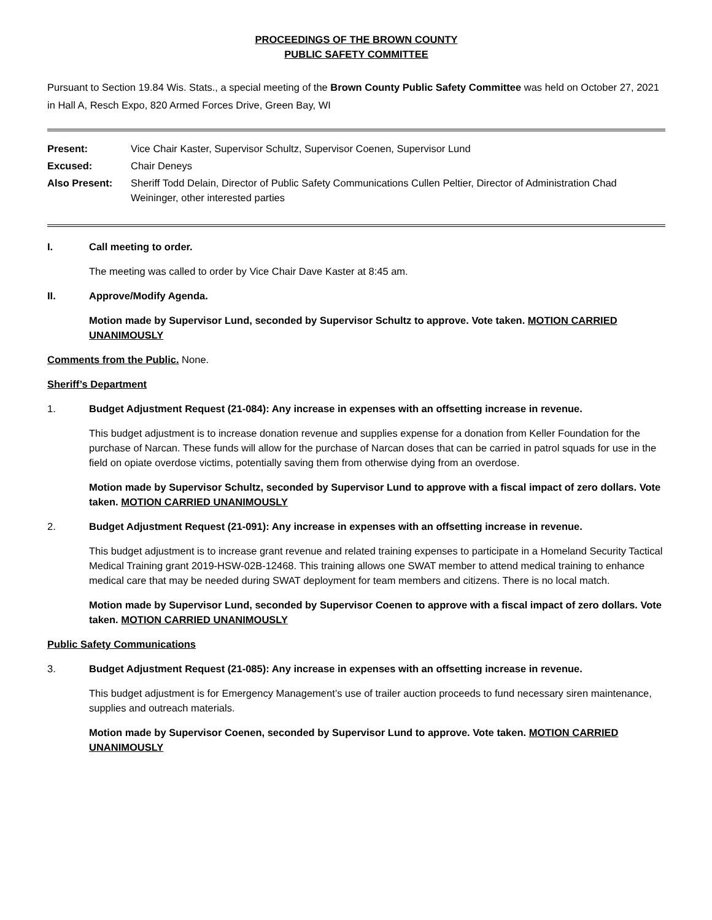PROCEEDINGS OF THE BROWN COUNTY
PUBLIC SAFETY COMMITTEE
Pursuant to Section 19.84 Wis. Stats., a special meeting of the Brown County Public Safety Committee was held on October 27, 2021 in Hall A, Resch Expo, 820 Armed Forces Drive, Green Bay, WI
| Present: | Vice Chair Kaster, Supervisor Schultz, Supervisor Coenen, Supervisor Lund |
| Excused: | Chair Deneys |
| Also Present: | Sheriff Todd Delain, Director of Public Safety Communications Cullen Peltier, Director of Administration Chad Weininger, other interested parties |
I. Call meeting to order.
The meeting was called to order by Vice Chair Dave Kaster at 8:45 am.
II. Approve/Modify Agenda.
Motion made by Supervisor Lund, seconded by Supervisor Schultz to approve. Vote taken. MOTION CARRIED UNANIMOUSLY
Comments from the Public. None.
Sheriff’s Department
1. Budget Adjustment Request (21-084): Any increase in expenses with an offsetting increase in revenue.
This budget adjustment is to increase donation revenue and supplies expense for a donation from Keller Foundation for the purchase of Narcan. These funds will allow for the purchase of Narcan doses that can be carried in patrol squads for use in the field on opiate overdose victims, potentially saving them from otherwise dying from an overdose.
Motion made by Supervisor Schultz, seconded by Supervisor Lund to approve with a fiscal impact of zero dollars. Vote taken. MOTION CARRIED UNANIMOUSLY
2. Budget Adjustment Request (21-091): Any increase in expenses with an offsetting increase in revenue.
This budget adjustment is to increase grant revenue and related training expenses to participate in a Homeland Security Tactical Medical Training grant 2019-HSW-02B-12468. This training allows one SWAT member to attend medical training to enhance medical care that may be needed during SWAT deployment for team members and citizens. There is no local match.
Motion made by Supervisor Lund, seconded by Supervisor Coenen to approve with a fiscal impact of zero dollars. Vote taken. MOTION CARRIED UNANIMOUSLY
Public Safety Communications
3. Budget Adjustment Request (21-085): Any increase in expenses with an offsetting increase in revenue.
This budget adjustment is for Emergency Management’s use of trailer auction proceeds to fund necessary siren maintenance, supplies and outreach materials.
Motion made by Supervisor Coenen, seconded by Supervisor Lund to approve. Vote taken. MOTION CARRIED UNANIMOUSLY